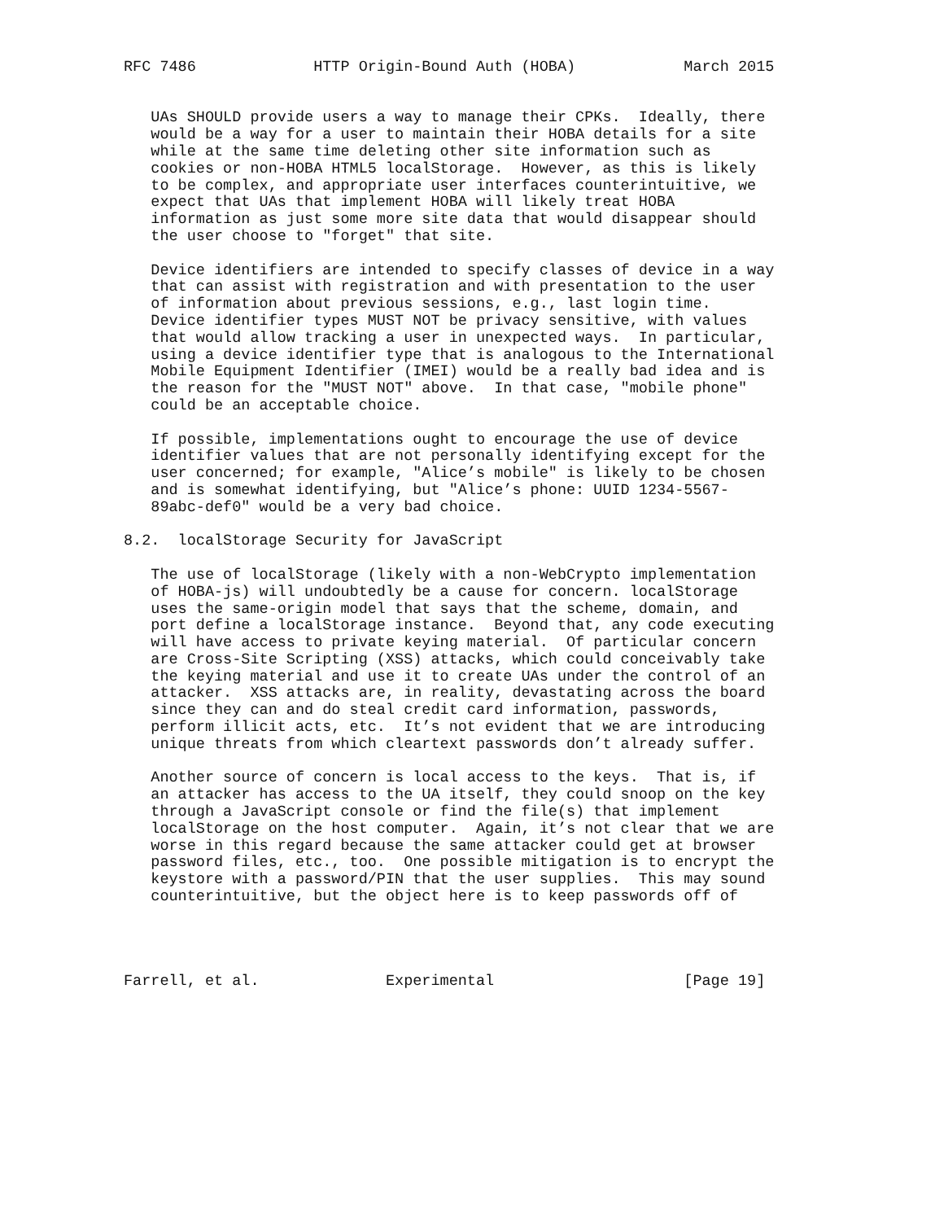RFC 7486             HTTP Origin-Bound Auth (HOBA)            March 2015


   UAs SHOULD provide users a way to manage their CPKs.  Ideally, there
   would be a way for a user to maintain their HOBA details for a site
   while at the same time deleting other site information such as
   cookies or non-HOBA HTML5 localStorage.  However, as this is likely
   to be complex, and appropriate user interfaces counterintuitive, we
   expect that UAs that implement HOBA will likely treat HOBA
   information as just some more site data that would disappear should
   the user choose to "forget" that site.

   Device identifiers are intended to specify classes of device in a way
   that can assist with registration and with presentation to the user
   of information about previous sessions, e.g., last login time.
   Device identifier types MUST NOT be privacy sensitive, with values
   that would allow tracking a user in unexpected ways.  In particular,
   using a device identifier type that is analogous to the International
   Mobile Equipment Identifier (IMEI) would be a really bad idea and is
   the reason for the "MUST NOT" above.  In that case, "mobile phone"
   could be an acceptable choice.

   If possible, implementations ought to encourage the use of device
   identifier values that are not personally identifying except for the
   user concerned; for example, "Alice’s mobile" is likely to be chosen
   and is somewhat identifying, but "Alice’s phone: UUID 1234-5567-
   89abc-def0" would be a very bad choice.

8.2.  localStorage Security for JavaScript

   The use of localStorage (likely with a non-WebCrypto implementation
   of HOBA-js) will undoubtedly be a cause for concern. localStorage
   uses the same-origin model that says that the scheme, domain, and
   port define a localStorage instance.  Beyond that, any code executing
   will have access to private keying material.  Of particular concern
   are Cross-Site Scripting (XSS) attacks, which could conceivably take
   the keying material and use it to create UAs under the control of an
   attacker.  XSS attacks are, in reality, devastating across the board
   since they can and do steal credit card information, passwords,
   perform illicit acts, etc.  It’s not evident that we are introducing
   unique threats from which cleartext passwords don’t already suffer.

   Another source of concern is local access to the keys.  That is, if
   an attacker has access to the UA itself, they could snoop on the key
   through a JavaScript console or find the file(s) that implement
   localStorage on the host computer.  Again, it’s not clear that we are
   worse in this regard because the same attacker could get at browser
   password files, etc., too.  One possible mitigation is to encrypt the
   keystore with a password/PIN that the user supplies.  This may sound
   counterintuitive, but the object here is to keep passwords off of




Farrell, et al.              Experimental                     [Page 19]